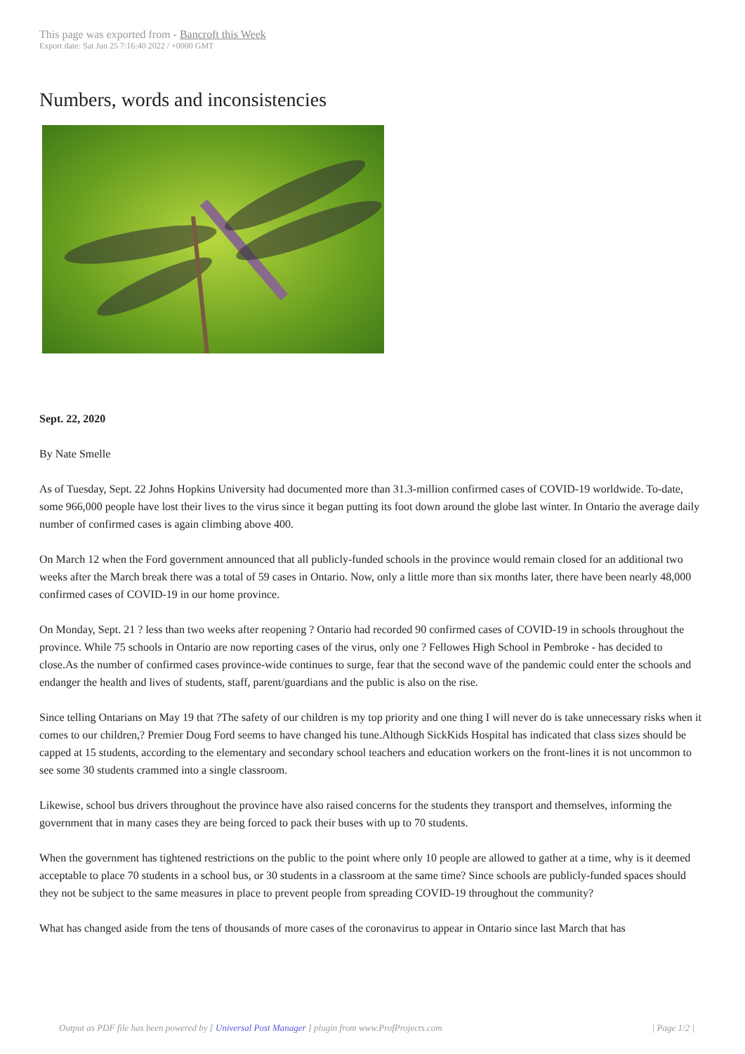This page was exported from - Bancroft this Week
Export date: Sat Jun 25 7:16:40 2022 / +0000 GMT
Numbers, words and inconsistencies
Sept. 22, 2020
By Nate Smelle
As of Tuesday, Sept. 22 Johns Hopkins University had documented more than 31.3-million confirmed cases of COVID-19 worldwide. To-date, some 966,000 people have lost their lives to the virus since it began putting its foot down around the globe last winter. In Ontario the average daily number of confirmed cases is again climbing above 400.
On March 12 when the Ford government announced that all publicly-funded schools in the province would remain closed for an additional two weeks after the March break there was a total of 59 cases in Ontario. Now, only a little more than six months later, there have been nearly 48,000 confirmed cases of COVID-19 in our home province.
On Monday, Sept. 21 ? less than two weeks after reopening ? Ontario had recorded 90 confirmed cases of COVID-19 in schools throughout the province. While 75 schools in Ontario are now reporting cases of the virus, only one ? Fellowes High School in Pembroke - has decided to close.As the number of confirmed cases province-wide continues to surge, fear that the second wave of the pandemic could enter the schools and endanger the health and lives of students, staff, parent/guardians and the public is also on the rise.
Since telling Ontarians on May 19 that ?The safety of our children is my top priority and one thing I will never do is take unnecessary risks when it comes to our children,? Premier Doug Ford seems to have changed his tune.Although SickKids Hospital has indicated that class sizes should be capped at 15 students, according to the elementary and secondary school teachers and education workers on the front-lines it is not uncommon to see some 30 students crammed into a single classroom.
Likewise, school bus drivers throughout the province have also raised concerns for the students they transport and themselves, informing the government that in many cases they are being forced to pack their buses with up to 70 students.
When the government has tightened restrictions on the public to the point where only 10 people are allowed to gather at a time, why is it deemed acceptable to place 70 students in a school bus, or 30 students in a classroom at the same time? Since schools are publicly-funded spaces should they not be subject to the same measures in place to prevent people from spreading COVID-19 throughout the community?
What has changed aside from the tens of thousands of more cases of the coronavirus to appear in Ontario since last March that has
Output as PDF file has been powered by [ Universal Post Manager ] plugin from www.ProfProjects.com
| Page 1/2 |